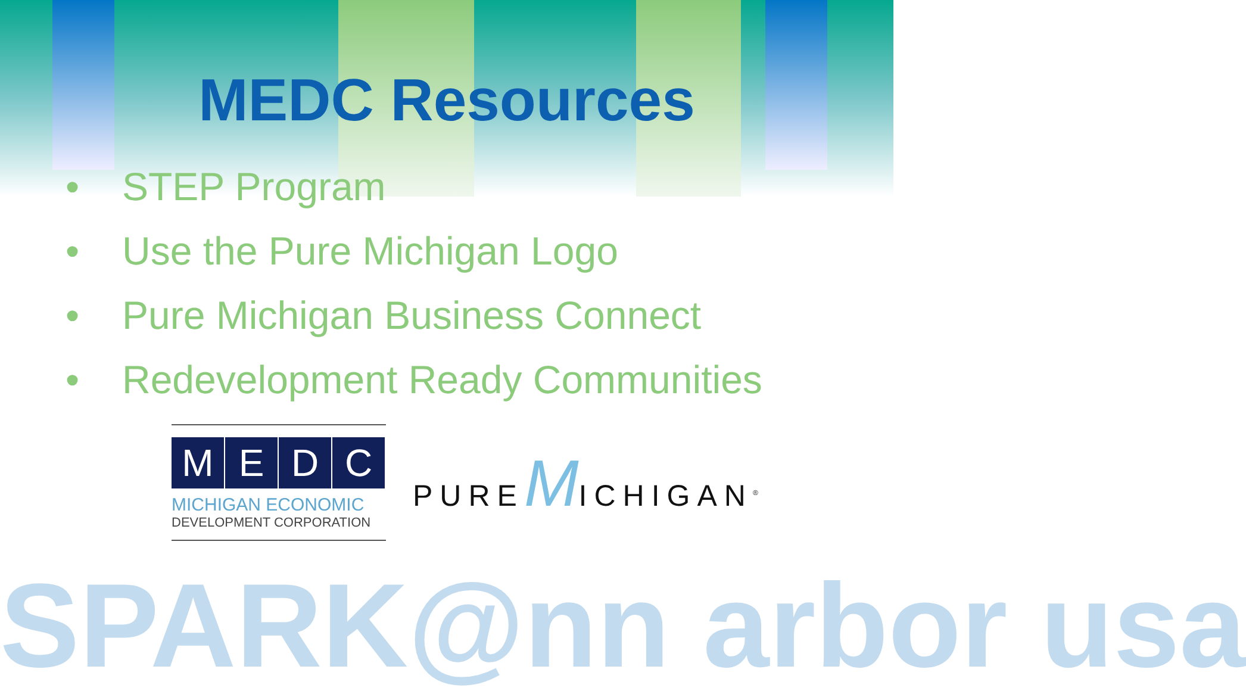MEDC Resources
• STEP Program
• Use the Pure Michigan Logo
• Pure Michigan Business Connect
• Redevelopment Ready Communities
M E D C
MICHIGAN ECONOMIC
DEVELOPMENT CORPORATION
PUREMICHIGAN<sup>®</sup>
SPARK@nn arbor usa